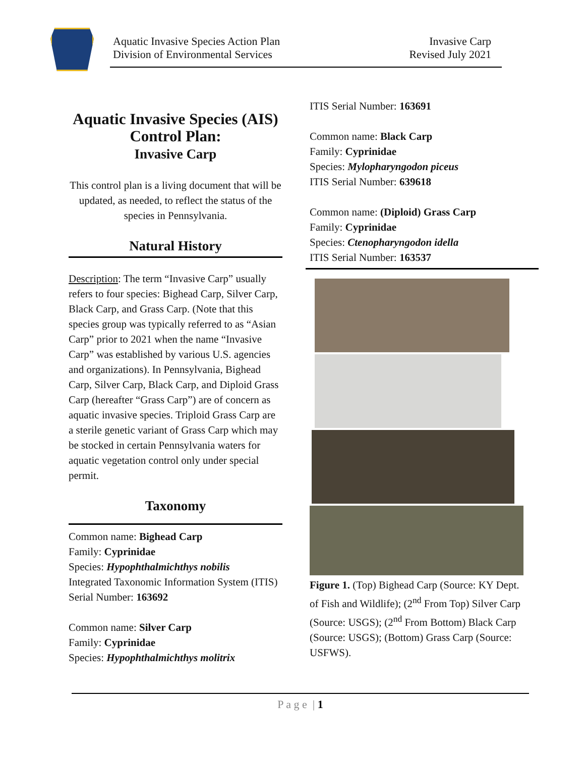Aquatic Invasive Species Action Plan
Division of Environmental Services
Invasive Carp
Revised July 2021
Aquatic Invasive Species (AIS) Control Plan:
Invasive Carp
This control plan is a living document that will be updated, as needed, to reflect the status of the species in Pennsylvania.
Natural History
Description: The term “Invasive Carp” usually refers to four species: Bighead Carp, Silver Carp, Black Carp, and Grass Carp. (Note that this species group was typically referred to as “Asian Carp” prior to 2021 when the name “Invasive Carp” was established by various U.S. agencies and organizations). In Pennsylvania, Bighead Carp, Silver Carp, Black Carp, and Diploid Grass Carp (hereafter “Grass Carp”) are of concern as aquatic invasive species. Triploid Grass Carp are a sterile genetic variant of Grass Carp which may be stocked in certain Pennsylvania waters for aquatic vegetation control only under special permit.
Taxonomy
Common name: Bighead Carp
Family: Cyprinidae
Species: Hypophthalmichthys nobilis
Integrated Taxonomic Information System (ITIS) Serial Number: 163692
Common name: Silver Carp
Family: Cyprinidae
Species: Hypophthalmichthys molitrix
ITIS Serial Number: 163691
Common name: Black Carp
Family: Cyprinidae
Species: Mylopharyngodon piceus
ITIS Serial Number: 639618
Common name: (Diploid) Grass Carp
Family: Cyprinidae
Species: Ctenopharyngodon idella
ITIS Serial Number: 163537
Figure 1. (Top) Bighead Carp (Source: KY Dept. of Fish and Wildlife); (2<sup>nd</sup> From Top) Silver Carp (Source: USGS); (2<sup>nd</sup> From Bottom) Black Carp (Source: USGS); (Bottom) Grass Carp (Source: USFWS).
P a g e | 1